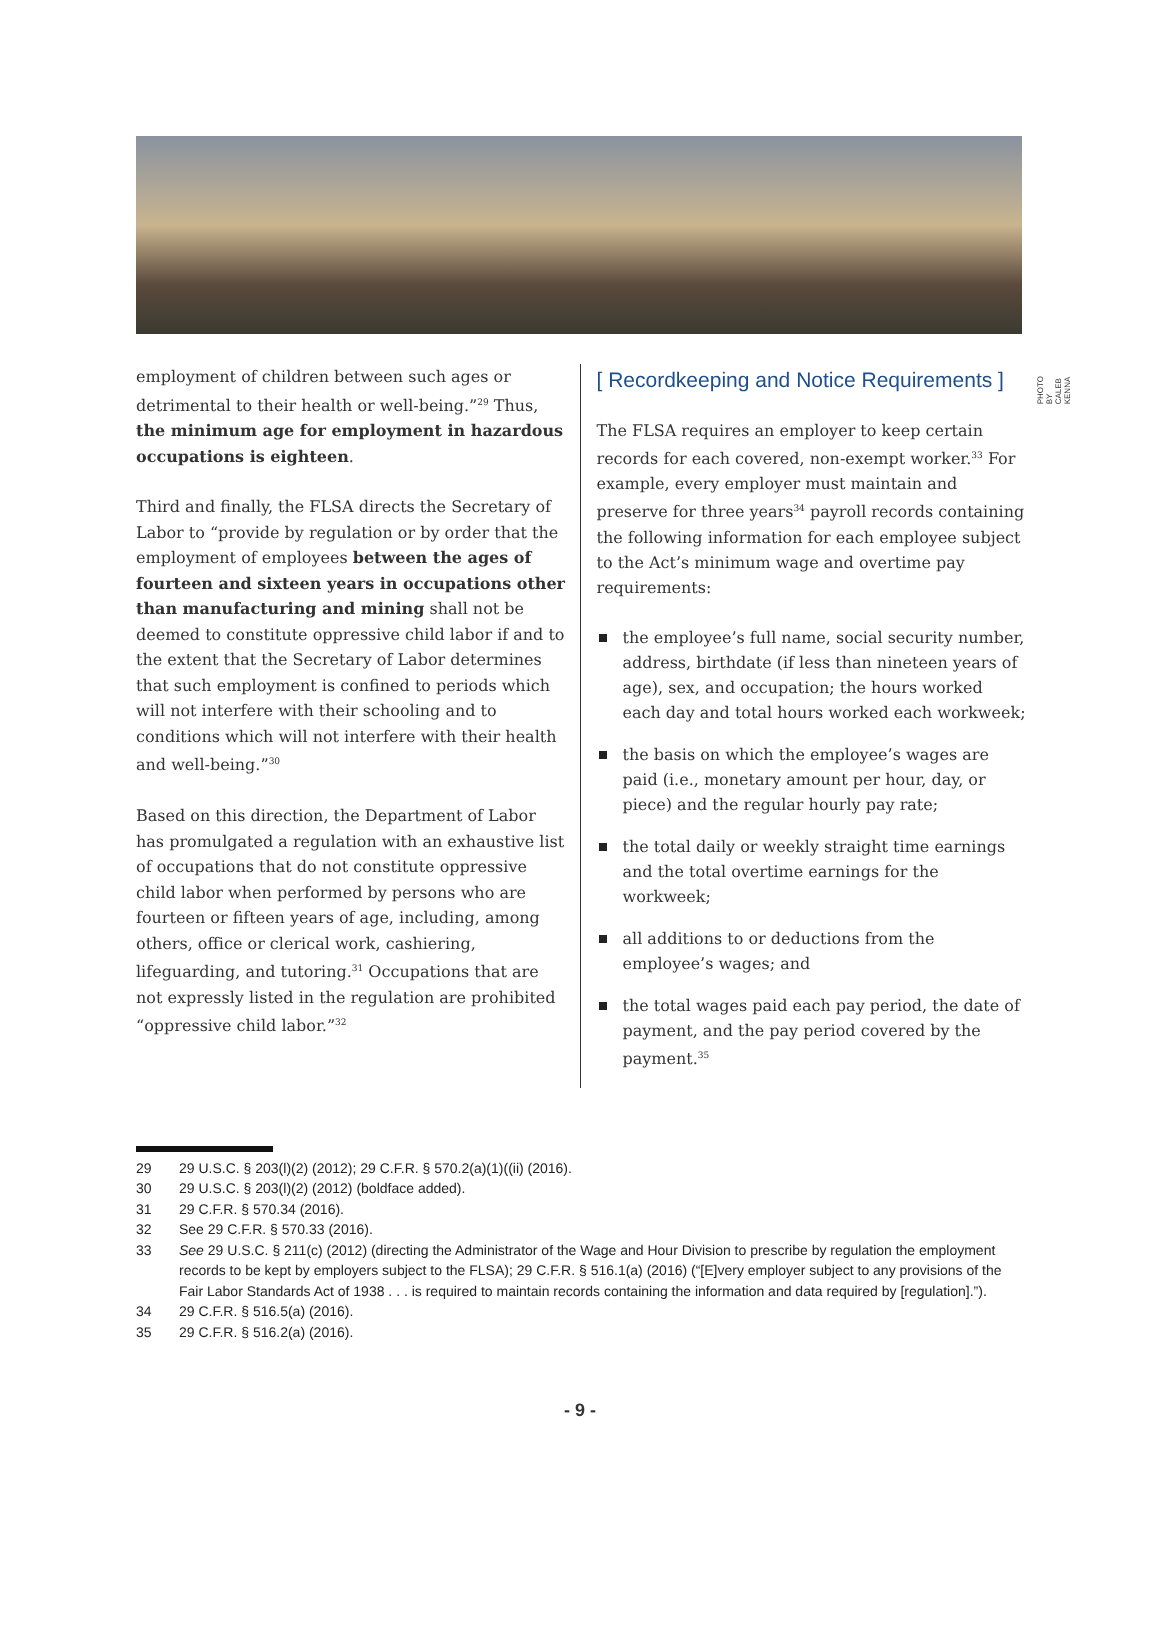PHOTO BY CALEB KENNA
employment of children between such ages or detrimental to their health or well-being.”<sup>29</sup> Thus, the minimum age for employment in hazardous occupations is eighteen.
Third and finally, the FLSA directs the Secretary of Labor to “provide by regulation or by order that the employment of employees between the ages of fourteen and sixteen years in occupations other than manufacturing and mining shall not be deemed to constitute oppressive child labor if and to the extent that the Secretary of Labor determines that such employment is confined to periods which will not interfere with their schooling and to conditions which will not interfere with their health and well-being.”<sup>30</sup>
Based on this direction, the Department of Labor has promulgated a regulation with an exhaustive list of occupations that do not constitute oppressive child labor when performed by persons who are fourteen or fifteen years of age, including, among others, office or clerical work, cashiering, lifeguarding, and tutoring.<sup>31</sup> Occupations that are not expressly listed in the regulation are prohibited “oppressive child labor.”<sup>32</sup>
[ Recordkeeping and Notice Requirements ]
The FLSA requires an employer to keep certain records for each covered, non-exempt worker.<sup>33</sup> For example, every employer must maintain and preserve for three years<sup>34</sup> payroll records containing the following information for each employee subject to the Act’s minimum wage and overtime pay requirements:
the employee’s full name, social security number, address, birthdate (if less than nineteen years of age), sex, and occupation; the hours worked each day and total hours worked each workweek;
the basis on which the employee’s wages are paid (i.e., monetary amount per hour, day, or piece) and the regular hourly pay rate;
the total daily or weekly straight time earnings and the total overtime earnings for the workweek;
all additions to or deductions from the employee’s wages; and
the total wages paid each pay period, the date of payment, and the pay period covered by the payment.<sup>35</sup>
29 29 U.S.C. § 203(l)(2) (2012); 29 C.F.R. § 570.2(a)(1)((ii) (2016).
30 29 U.S.C. § 203(l)(2) (2012) (boldface added).
31 29 C.F.R. § 570.34 (2016).
32 See 29 C.F.R. § 570.33 (2016).
33 See 29 U.S.C. § 211(c) (2012) (directing the Administrator of the Wage and Hour Division to prescribe by regulation the employment records to be kept by employers subject to the FLSA); 29 C.F.R. § 516.1(a) (2016) (“[E]very employer subject to any provisions of the Fair Labor Standards Act of 1938 . . . is required to maintain records containing the information and data required by [regulation].”).
34 29 C.F.R. § 516.5(a) (2016).
35 29 C.F.R. § 516.2(a) (2016).
- 9 -